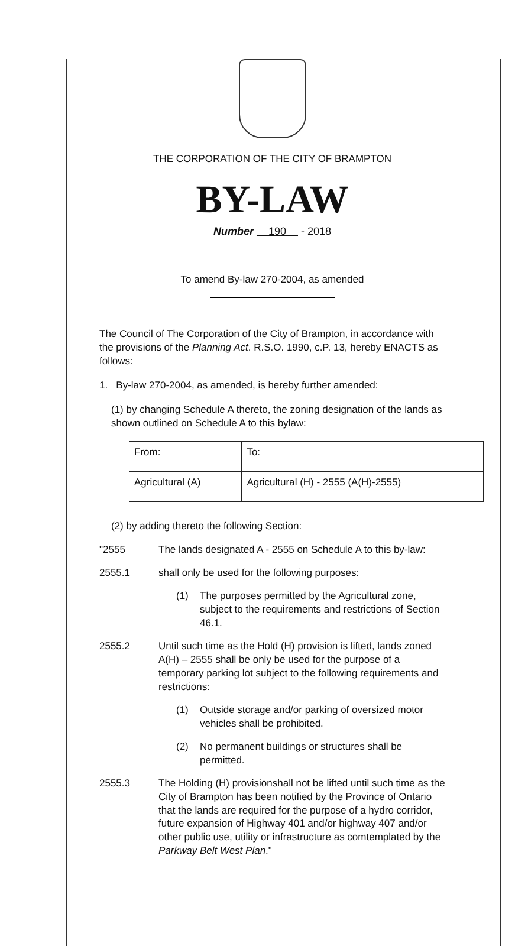THE CORPORATION OF THE CITY OF BRAMPTON
BY-LAW
Number 190 - 2018
To amend By-law 270-2004, as amended
The Council of The Corporation of the City of Brampton, in accordance with the provisions of the Planning Act. R.S.O. 1990, c.P. 13, hereby ENACTS as follows:
1. By-law 270-2004, as amended, is hereby further amended:
(1) by changing Schedule A thereto, the zoning designation of the lands as shown outlined on Schedule A to this bylaw:
| From: | To: |
| Agricultural (A) | Agricultural (H) - 2555 (A(H)-2555) |
(2) by adding thereto the following Section:
"2555 The lands designated A - 2555 on Schedule A to this by-law:
2555.1 shall only be used for the following purposes:
(1) The purposes permitted by the Agricultural zone, subject to the requirements and restrictions of Section 46.1.
2555.2 Until such time as the Hold (H) provision is lifted, lands zoned A(H) – 2555 shall be only be used for the purpose of a temporary parking lot subject to the following requirements and restrictions:
(1) Outside storage and/or parking of oversized motor vehicles shall be prohibited.
(2) No permanent buildings or structures shall be permitted.
2555.3 The Holding (H) provisionshall not be lifted until such time as the City of Brampton has been notified by the Province of Ontario that the lands are required for the purpose of a hydro corridor, future expansion of Highway 401 and/or highway 407 and/or other public use, utility or infrastructure as comtemplated by the Parkway Belt West Plan."